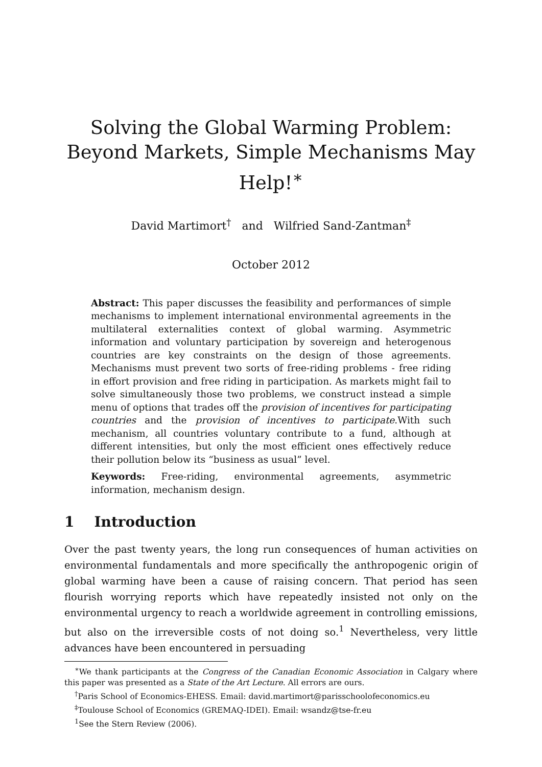Solving the Global Warming Problem: Beyond Markets, Simple Mechanisms May Help!<sup>∗</sup>
David Martimort<sup>†</sup> and Wilfried Sand-Zantman<sup>‡</sup>
October 2012
Abstract: This paper discusses the feasibility and performances of simple mechanisms to implement international environmental agreements in the multilateral externalities context of global warming. Asymmetric information and voluntary participation by sovereign and heterogenous countries are key constraints on the design of those agreements. Mechanisms must prevent two sorts of free-riding problems - free riding in effort provision and free riding in participation. As markets might fail to solve simultaneously those two problems, we construct instead a simple menu of options that trades off the provision of incentives for participating countries and the provision of incentives to participate.With such mechanism, all countries voluntary contribute to a fund, although at different intensities, but only the most efficient ones effectively reduce their pollution below its “business as usual” level.
Keywords: Free-riding, environmental agreements, asymmetric information, mechanism design.
1 Introduction
Over the past twenty years, the long run consequences of human activities on environmental fundamentals and more specifically the anthropogenic origin of global warming have been a cause of raising concern. That period has seen flourish worrying reports which have repeatedly insisted not only on the environmental urgency to reach a worldwide agreement in controlling emissions, but also on the irreversible costs of not doing so.<sup>1</sup> Nevertheless, very little advances have been encountered in persuading
<sup>∗</sup>We thank participants at the Congress of the Canadian Economic Association in Calgary where this paper was presented as a State of the Art Lecture. All errors are ours.
<sup>†</sup> Paris School of Economics-EHESS. Email: david.martimort@parisschoolofeconomics.eu
<sup>‡</sup> Toulouse School of Economics (GREMAQ-IDEI). Email: wsandz@tse-fr.eu
<sup>1</sup> See the Stern Review (2006).